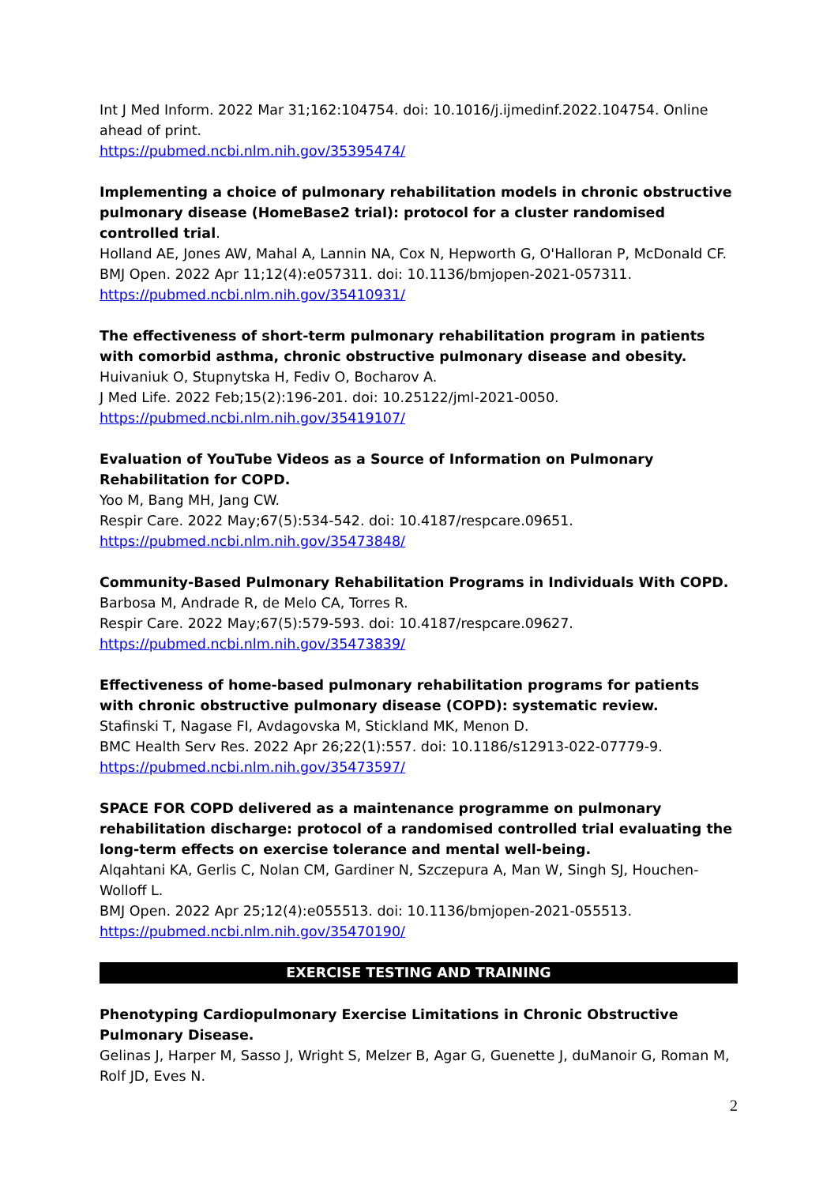Int J Med Inform. 2022 Mar 31;162:104754. doi: 10.1016/j.ijmedinf.2022.104754. Online ahead of print.
https://pubmed.ncbi.nlm.nih.gov/35395474/
Implementing a choice of pulmonary rehabilitation models in chronic obstructive pulmonary disease (HomeBase2 trial): protocol for a cluster randomised controlled trial.
Holland AE, Jones AW, Mahal A, Lannin NA, Cox N, Hepworth G, O'Halloran P, McDonald CF.
BMJ Open. 2022 Apr 11;12(4):e057311. doi: 10.1136/bmjopen-2021-057311.
https://pubmed.ncbi.nlm.nih.gov/35410931/
The effectiveness of short-term pulmonary rehabilitation program in patients with comorbid asthma, chronic obstructive pulmonary disease and obesity.
Huivaniuk O, Stupnytska H, Fediv O, Bocharov A.
J Med Life. 2022 Feb;15(2):196-201. doi: 10.25122/jml-2021-0050.
https://pubmed.ncbi.nlm.nih.gov/35419107/
Evaluation of YouTube Videos as a Source of Information on Pulmonary Rehabilitation for COPD.
Yoo M, Bang MH, Jang CW.
Respir Care. 2022 May;67(5):534-542. doi: 10.4187/respcare.09651.
https://pubmed.ncbi.nlm.nih.gov/35473848/
Community-Based Pulmonary Rehabilitation Programs in Individuals With COPD.
Barbosa M, Andrade R, de Melo CA, Torres R.
Respir Care. 2022 May;67(5):579-593. doi: 10.4187/respcare.09627.
https://pubmed.ncbi.nlm.nih.gov/35473839/
Effectiveness of home-based pulmonary rehabilitation programs for patients with chronic obstructive pulmonary disease (COPD): systematic review.
Stafinski T, Nagase FI, Avdagovska M, Stickland MK, Menon D.
BMC Health Serv Res. 2022 Apr 26;22(1):557. doi: 10.1186/s12913-022-07779-9.
https://pubmed.ncbi.nlm.nih.gov/35473597/
SPACE FOR COPD delivered as a maintenance programme on pulmonary rehabilitation discharge: protocol of a randomised controlled trial evaluating the long-term effects on exercise tolerance and mental well-being.
Alqahtani KA, Gerlis C, Nolan CM, Gardiner N, Szczepura A, Man W, Singh SJ, Houchen-Wolloff L.
BMJ Open. 2022 Apr 25;12(4):e055513. doi: 10.1136/bmjopen-2021-055513.
https://pubmed.ncbi.nlm.nih.gov/35470190/
EXERCISE TESTING AND TRAINING
Phenotyping Cardiopulmonary Exercise Limitations in Chronic Obstructive Pulmonary Disease.
Gelinas J, Harper M, Sasso J, Wright S, Melzer B, Agar G, Guenette J, duManoir G, Roman M, Rolf JD, Eves N.
2